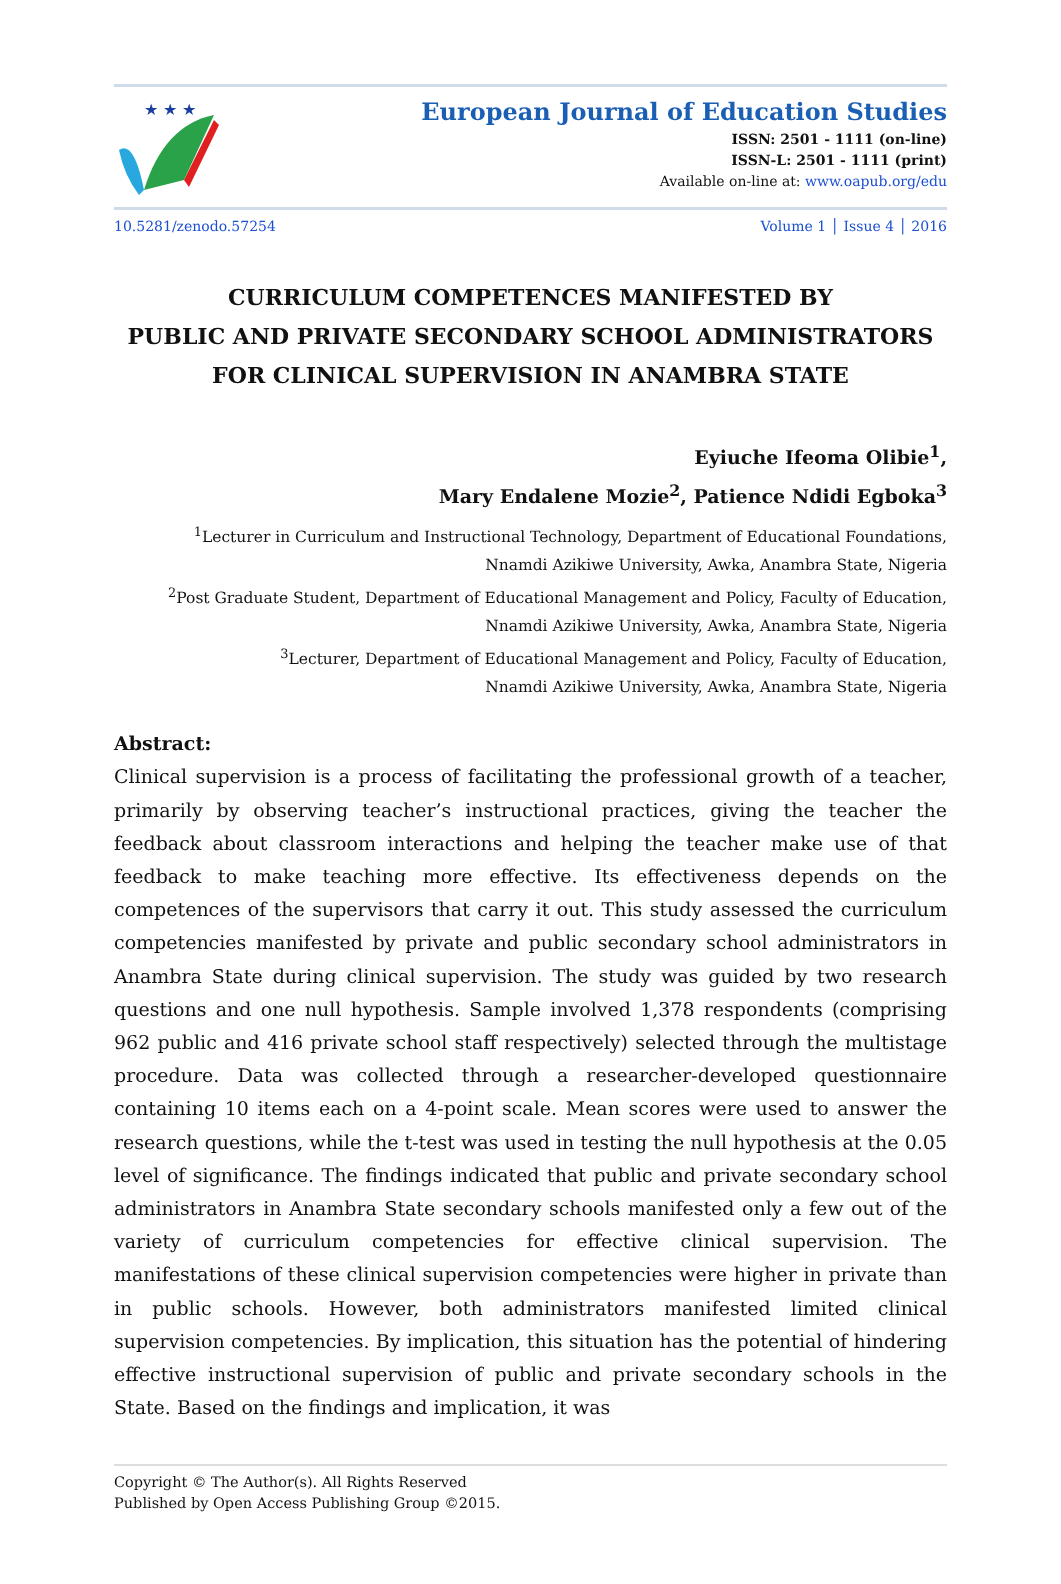★ ★ ★
European Journal of Education Studies
ISSN: 2501 - 1111 (on-line)
ISSN-L: 2501 - 1111 (print)
Available on-line at: www.oapub.org/edu
10.5281/zenodo.57254 Volume 1 │ Issue 4 │ 2016
CURRICULUM COMPETENCES MANIFESTED BY
PUBLIC AND PRIVATE SECONDARY SCHOOL ADMINISTRATORS
FOR CLINICAL SUPERVISION IN ANAMBRA STATE
Eyiuche Ifeoma Olibie<sup>1</sup>,
Mary Endalene Mozie<sup>2</sup>, Patience Ndidi Egboka<sup>3</sup>
<sup>1</sup> Lecturer in Curriculum and Instructional Technology, Department of Educational Foundations,
Nnamdi Azikiwe University, Awka, Anambra State, Nigeria
<sup>2</sup> Post Graduate Student, Department of Educational Management and Policy, Faculty of Education,
Nnamdi Azikiwe University, Awka, Anambra State, Nigeria
<sup>3</sup> Lecturer, Department of Educational Management and Policy, Faculty of Education,
Nnamdi Azikiwe University, Awka, Anambra State, Nigeria
Abstract:
Clinical supervision is a process of facilitating the professional growth of a teacher, primarily by observing teacher’s instructional practices, giving the teacher the feedback about classroom interactions and helping the teacher make use of that feedback to make teaching more effective. Its effectiveness depends on the competences of the supervisors that carry it out. This study assessed the curriculum competencies manifested by private and public secondary school administrators in Anambra State during clinical supervision. The study was guided by two research questions and one null hypothesis. Sample involved 1,378 respondents (comprising 962 public and 416 private school staff respectively) selected through the multistage procedure. Data was collected through a researcher-developed questionnaire containing 10 items each on a 4-point scale. Mean scores were used to answer the research questions, while the t-test was used in testing the null hypothesis at the 0.05 level of significance. The findings indicated that public and private secondary school administrators in Anambra State secondary schools manifested only a few out of the variety of curriculum competencies for effective clinical supervision. The manifestations of these clinical supervision competencies were higher in private than in public schools. However, both administrators manifested limited clinical supervision competencies. By implication, this situation has the potential of hindering effective instructional supervision of public and private secondary schools in the State. Based on the findings and implication, it was
Copyright © The Author(s). All Rights Reserved
Published by Open Access Publishing Group ©2015.